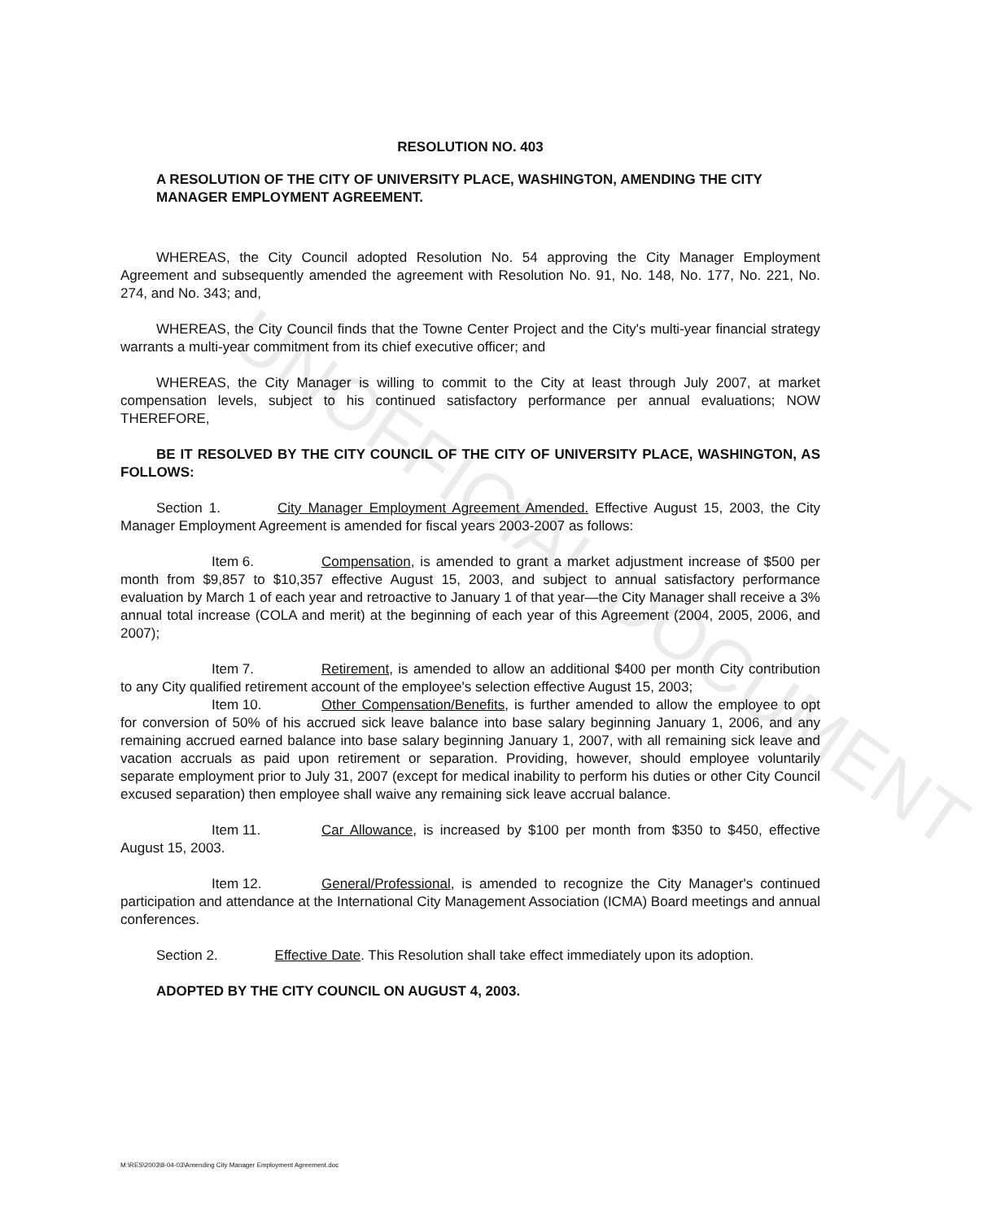UNOFFICIAL DOCUMENT
RESOLUTION NO. 403
A RESOLUTION OF THE CITY OF UNIVERSITY PLACE, WASHINGTON, AMENDING THE CITY MANAGER EMPLOYMENT AGREEMENT.
WHEREAS, the City Council adopted Resolution No. 54 approving the City Manager Employment Agreement and subsequently amended the agreement with Resolution No. 91, No. 148, No. 177, No. 221, No. 274, and No. 343; and,
WHEREAS, the City Council finds that the Towne Center Project and the City's multi-year financial strategy warrants a multi-year commitment from its chief executive officer; and
WHEREAS, the City Manager is willing to commit to the City at least through July 2007, at market compensation levels, subject to his continued satisfactory performance per annual evaluations; NOW THEREFORE,
BE IT RESOLVED BY THE CITY COUNCIL OF THE CITY OF UNIVERSITY PLACE, WASHINGTON, AS FOLLOWS:
Section 1. City Manager Employment Agreement Amended. Effective August 15, 2003, the City Manager Employment Agreement is amended for fiscal years 2003-2007 as follows:
Item 6. Compensation, is amended to grant a market adjustment increase of $500 per month from $9,857 to $10,357 effective August 15, 2003, and subject to annual satisfactory performance evaluation by March 1 of each year and retroactive to January 1 of that year—the City Manager shall receive a 3% annual total increase (COLA and merit) at the beginning of each year of this Agreement (2004, 2005, 2006, and 2007);
Item 7. Retirement, is amended to allow an additional $400 per month City contribution to any City qualified retirement account of the employee's selection effective August 15, 2003;
Item 10. Other Compensation/Benefits, is further amended to allow the employee to opt for conversion of 50% of his accrued sick leave balance into base salary beginning January 1, 2006, and any remaining accrued earned balance into base salary beginning January 1, 2007, with all remaining sick leave and vacation accruals as paid upon retirement or separation. Providing, however, should employee voluntarily separate employment prior to July 31, 2007 (except for medical inability to perform his duties or other City Council excused separation) then employee shall waive any remaining sick leave accrual balance.
Item 11. Car Allowance, is increased by $100 per month from $350 to $450, effective August 15, 2003.
Item 12. General/Professional, is amended to recognize the City Manager's continued participation and attendance at the International City Management Association (ICMA) Board meetings and annual conferences.
Section 2. Effective Date. This Resolution shall take effect immediately upon its adoption.
ADOPTED BY THE CITY COUNCIL ON AUGUST 4, 2003.
M:\RES\2003\8-04-03\Amending City Manager Employment Agreement.doc